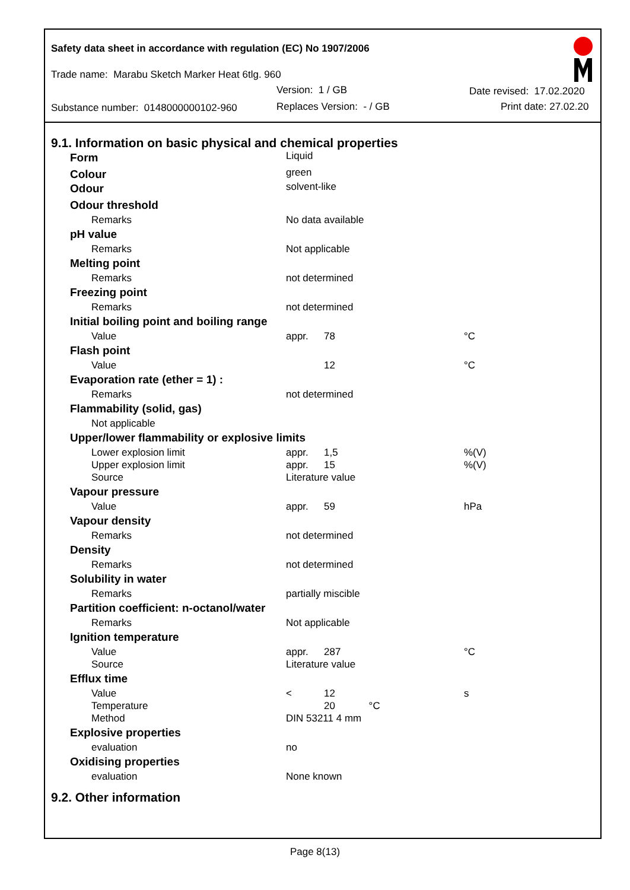Safety data sheet in accordance with regulation (EC) No 1907/2006
Trade name: Marabu Sketch Marker Heat 6tlg. 960
Version: 1 / GB Date revised: 17.02.2020
Substance number: 0148000000102-960
Replaces Version: - / GB Print date: 27.02.20
9.1. Information on basic physical and chemical properties
| Form | Liquid | | |
| Colour | green | | |
| Odour | solvent-like | | |
| Odour threshold | | | |
| Remarks | No data available | | |
| pH value | | | |
| Remarks | Not applicable | | |
| Melting point | | | |
| Remarks | not determined | | |
| Freezing point | | | |
| Remarks | not determined | | |
| Initial boiling point and boiling range | | | |
| Value | appr. | 78 | °C |
| Flash point | | | |
| Value | | 12 | °C |
| Evaporation rate (ether = 1) : | | | |
| Remarks | not determined | | |
| Flammability (solid, gas) | | | |
| Not applicable | | | |
| Upper/lower flammability or explosive limits | | | |
| Lower explosion limit | appr. | 1,5 | %(V) |
| Upper explosion limit | appr. | 15 | %(V) |
| Source | Literature value | | |
| Vapour pressure | | | |
| Value | appr. | 59 | hPa |
| Vapour density | | | |
| Remarks | not determined | | |
| Density | | | |
| Remarks | not determined | | |
| Solubility in water | | | |
| Remarks | partially miscible | | |
| Partition coefficient: n-octanol/water | | | |
| Remarks | Not applicable | | |
| Ignition temperature | | | |
| Value | appr. | 287 | °C |
| Source | Literature value | | |
| Efflux time | | | |
| Value | < | 12 | s |
| Temperature | | 20 °C | |
| Method | DIN 53211 4 mm | | |
| Explosive properties | | | |
| evaluation | no | | |
| Oxidising properties | | | |
| evaluation | None known | | |
9.2. Other information
Page 8(13)